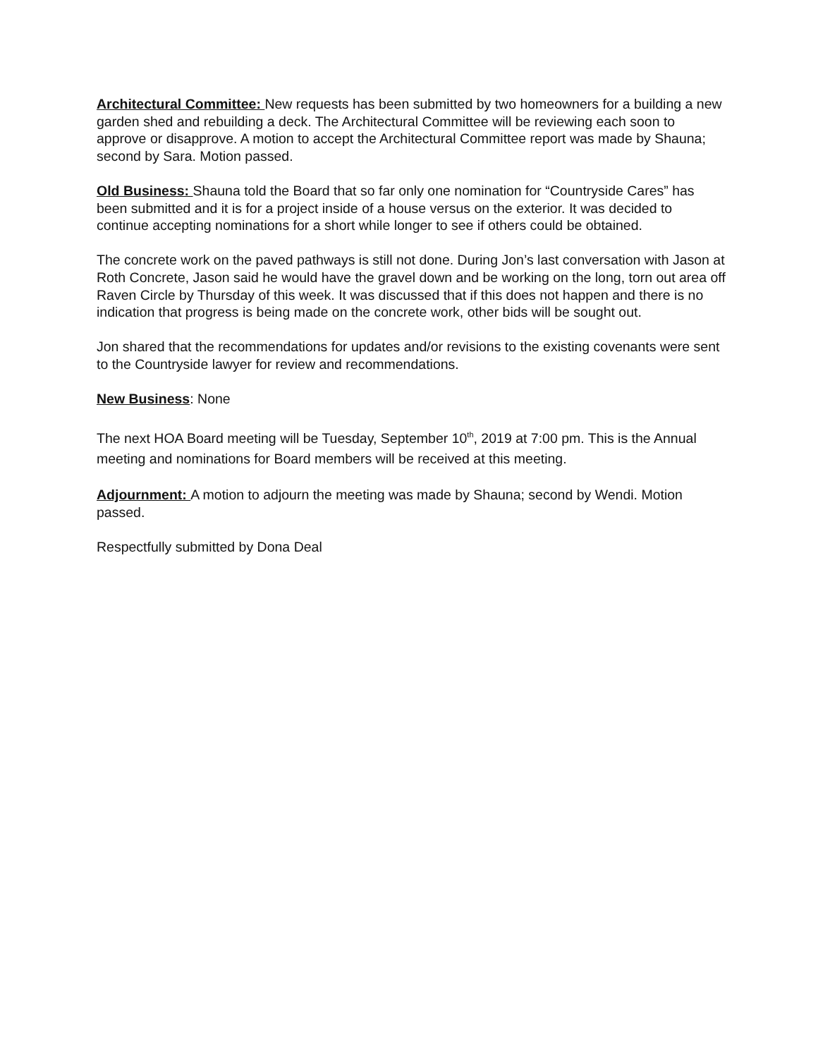Architectural Committee: New requests has been submitted by two homeowners for a building a new garden shed and rebuilding a deck. The Architectural Committee will be reviewing each soon to approve or disapprove. A motion to accept the Architectural Committee report was made by Shauna; second by Sara. Motion passed.
Old Business: Shauna told the Board that so far only one nomination for “Countryside Cares” has been submitted and it is for a project inside of a house versus on the exterior. It was decided to continue accepting nominations for a short while longer to see if others could be obtained.
The concrete work on the paved pathways is still not done. During Jon’s last conversation with Jason at Roth Concrete, Jason said he would have the gravel down and be working on the long, torn out area off Raven Circle by Thursday of this week. It was discussed that if this does not happen and there is no indication that progress is being made on the concrete work, other bids will be sought out.
Jon shared that the recommendations for updates and/or revisions to the existing covenants were sent to the Countryside lawyer for review and recommendations.
New Business: None
The next HOA Board meeting will be Tuesday, September 10<sup>th</sup>, 2019 at 7:00 pm. This is the Annual meeting and nominations for Board members will be received at this meeting.
Adjournment: A motion to adjourn the meeting was made by Shauna; second by Wendi. Motion passed.
Respectfully submitted by Dona Deal